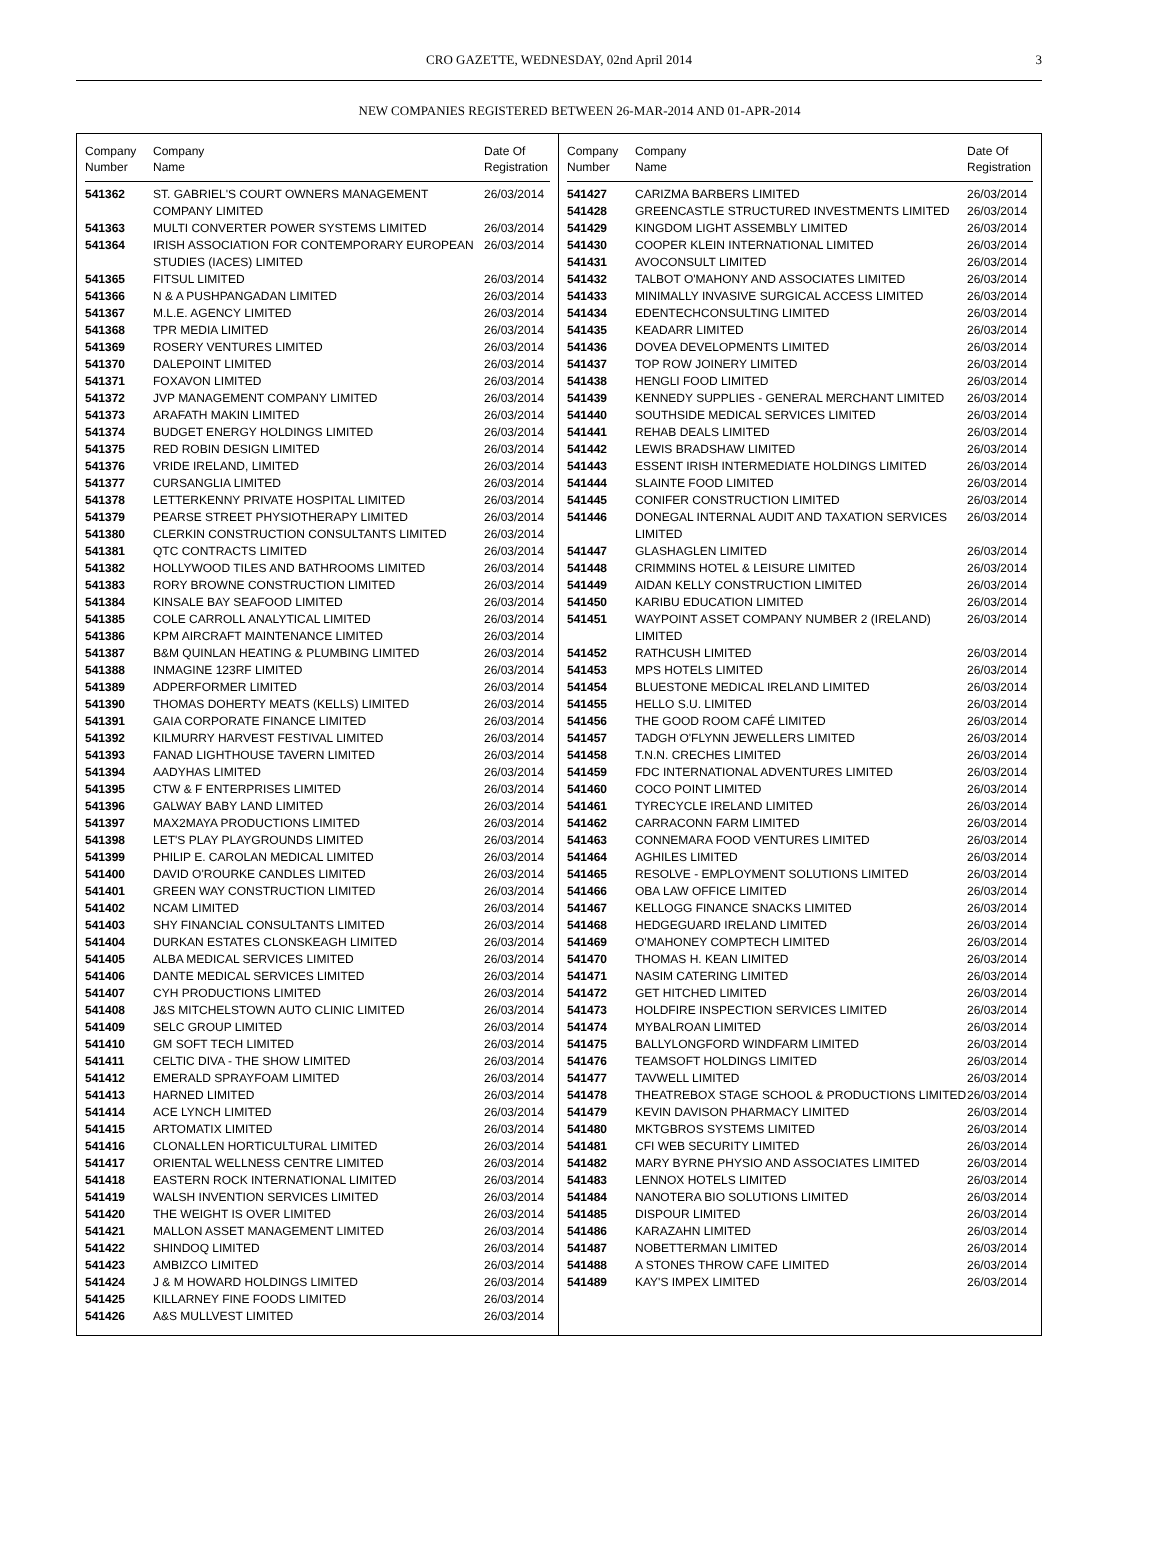CRO GAZETTE, WEDNESDAY, 02nd April 2014 3
NEW COMPANIES REGISTERED BETWEEN 26-MAR-2014 AND 01-APR-2014
| Company Number | Company Name | Date Of Registration |
| --- | --- | --- |
| 541362 | ST. GABRIEL'S COURT OWNERS MANAGEMENT COMPANY LIMITED | 26/03/2014 |
| 541363 | MULTI CONVERTER POWER SYSTEMS LIMITED | 26/03/2014 |
| 541364 | IRISH ASSOCIATION FOR CONTEMPORARY EUROPEAN STUDIES (IACES) LIMITED | 26/03/2014 |
| 541365 | FITSUL LIMITED | 26/03/2014 |
| 541366 | N & A PUSHPANGADAN LIMITED | 26/03/2014 |
| 541367 | M.L.E. AGENCY LIMITED | 26/03/2014 |
| 541368 | TPR MEDIA LIMITED | 26/03/2014 |
| 541369 | ROSERY VENTURES LIMITED | 26/03/2014 |
| 541370 | DALEPOINT LIMITED | 26/03/2014 |
| 541371 | FOXAVON LIMITED | 26/03/2014 |
| 541372 | JVP MANAGEMENT COMPANY LIMITED | 26/03/2014 |
| 541373 | ARAFATH MAKIN LIMITED | 26/03/2014 |
| 541374 | BUDGET ENERGY HOLDINGS LIMITED | 26/03/2014 |
| 541375 | RED ROBIN DESIGN LIMITED | 26/03/2014 |
| 541376 | VRIDE IRELAND, LIMITED | 26/03/2014 |
| 541377 | CURSANGLIA LIMITED | 26/03/2014 |
| 541378 | LETTERKENNY PRIVATE HOSPITAL LIMITED | 26/03/2014 |
| 541379 | PEARSE STREET PHYSIOTHERAPY LIMITED | 26/03/2014 |
| 541380 | CLERKIN CONSTRUCTION CONSULTANTS LIMITED | 26/03/2014 |
| 541381 | QTC CONTRACTS LIMITED | 26/03/2014 |
| 541382 | HOLLYWOOD TILES AND BATHROOMS LIMITED | 26/03/2014 |
| 541383 | RORY BROWNE CONSTRUCTION LIMITED | 26/03/2014 |
| 541384 | KINSALE BAY SEAFOOD LIMITED | 26/03/2014 |
| 541385 | COLE CARROLL ANALYTICAL LIMITED | 26/03/2014 |
| 541386 | KPM AIRCRAFT MAINTENANCE LIMITED | 26/03/2014 |
| 541387 | B&M QUINLAN HEATING & PLUMBING LIMITED | 26/03/2014 |
| 541388 | INMAGINE 123RF LIMITED | 26/03/2014 |
| 541389 | ADPERFORMER LIMITED | 26/03/2014 |
| 541390 | THOMAS DOHERTY MEATS (KELLS) LIMITED | 26/03/2014 |
| 541391 | GAIA CORPORATE FINANCE LIMITED | 26/03/2014 |
| 541392 | KILMURRY HARVEST FESTIVAL LIMITED | 26/03/2014 |
| 541393 | FANAD LIGHTHOUSE TAVERN LIMITED | 26/03/2014 |
| 541394 | AADYHAS LIMITED | 26/03/2014 |
| 541395 | CTW & F ENTERPRISES LIMITED | 26/03/2014 |
| 541396 | GALWAY BABY LAND LIMITED | 26/03/2014 |
| 541397 | MAX2MAYA PRODUCTIONS LIMITED | 26/03/2014 |
| 541398 | LET'S PLAY PLAYGROUNDS LIMITED | 26/03/2014 |
| 541399 | PHILIP E. CAROLAN MEDICAL LIMITED | 26/03/2014 |
| 541400 | DAVID O'ROURKE CANDLES LIMITED | 26/03/2014 |
| 541401 | GREEN WAY CONSTRUCTION LIMITED | 26/03/2014 |
| 541402 | NCAM LIMITED | 26/03/2014 |
| 541403 | SHY FINANCIAL CONSULTANTS LIMITED | 26/03/2014 |
| 541404 | DURKAN ESTATES CLONSKEAGH LIMITED | 26/03/2014 |
| 541405 | ALBA MEDICAL SERVICES LIMITED | 26/03/2014 |
| 541406 | DANTE MEDICAL SERVICES LIMITED | 26/03/2014 |
| 541407 | CYH PRODUCTIONS LIMITED | 26/03/2014 |
| 541408 | J&S MITCHELSTOWN AUTO CLINIC LIMITED | 26/03/2014 |
| 541409 | SELC GROUP LIMITED | 26/03/2014 |
| 541410 | GM SOFT TECH LIMITED | 26/03/2014 |
| 541411 | CELTIC DIVA - THE SHOW LIMITED | 26/03/2014 |
| 541412 | EMERALD SPRAYFOAM LIMITED | 26/03/2014 |
| 541413 | HARNED LIMITED | 26/03/2014 |
| 541414 | ACE LYNCH LIMITED | 26/03/2014 |
| 541415 | ARTOMATIX LIMITED | 26/03/2014 |
| 541416 | CLONALLEN HORTICULTURAL LIMITED | 26/03/2014 |
| 541417 | ORIENTAL WELLNESS CENTRE LIMITED | 26/03/2014 |
| 541418 | EASTERN ROCK INTERNATIONAL LIMITED | 26/03/2014 |
| 541419 | WALSH INVENTION SERVICES LIMITED | 26/03/2014 |
| 541420 | THE WEIGHT IS OVER LIMITED | 26/03/2014 |
| 541421 | MALLON ASSET MANAGEMENT LIMITED | 26/03/2014 |
| 541422 | SHINDOQ LIMITED | 26/03/2014 |
| 541423 | AMBIZCO LIMITED | 26/03/2014 |
| 541424 | J & M HOWARD HOLDINGS LIMITED | 26/03/2014 |
| 541425 | KILLARNEY FINE FOODS LIMITED | 26/03/2014 |
| 541426 | A&S MULLVEST LIMITED | 26/03/2014 |
| Company Number | Company Name | Date Of Registration |
| --- | --- | --- |
| 541427 | CARIZMA BARBERS LIMITED | 26/03/2014 |
| 541428 | GREENCASTLE STRUCTURED INVESTMENTS LIMITED | 26/03/2014 |
| 541429 | KINGDOM LIGHT ASSEMBLY LIMITED | 26/03/2014 |
| 541430 | COOPER KLEIN INTERNATIONAL LIMITED | 26/03/2014 |
| 541431 | AVOCONSULT LIMITED | 26/03/2014 |
| 541432 | TALBOT O'MAHONY AND ASSOCIATES LIMITED | 26/03/2014 |
| 541433 | MINIMALLY INVASIVE SURGICAL ACCESS LIMITED | 26/03/2014 |
| 541434 | EDENTECHCONSULTING LIMITED | 26/03/2014 |
| 541435 | KEADARR LIMITED | 26/03/2014 |
| 541436 | DOVEA DEVELOPMENTS LIMITED | 26/03/2014 |
| 541437 | TOP ROW JOINERY LIMITED | 26/03/2014 |
| 541438 | HENGLI FOOD LIMITED | 26/03/2014 |
| 541439 | KENNEDY SUPPLIES - GENERAL MERCHANT LIMITED | 26/03/2014 |
| 541440 | SOUTHSIDE MEDICAL SERVICES LIMITED | 26/03/2014 |
| 541441 | REHAB DEALS LIMITED | 26/03/2014 |
| 541442 | LEWIS BRADSHAW LIMITED | 26/03/2014 |
| 541443 | ESSENT IRISH INTERMEDIATE HOLDINGS LIMITED | 26/03/2014 |
| 541444 | SLAINTE FOOD LIMITED | 26/03/2014 |
| 541445 | CONIFER CONSTRUCTION LIMITED | 26/03/2014 |
| 541446 | DONEGAL INTERNAL AUDIT AND TAXATION SERVICES LIMITED | 26/03/2014 |
| 541447 | GLASHAGLEN LIMITED | 26/03/2014 |
| 541448 | CRIMMINS HOTEL & LEISURE LIMITED | 26/03/2014 |
| 541449 | AIDAN KELLY CONSTRUCTION LIMITED | 26/03/2014 |
| 541450 | KARIBU EDUCATION LIMITED | 26/03/2014 |
| 541451 | WAYPOINT ASSET COMPANY NUMBER 2 (IRELAND) LIMITED | 26/03/2014 |
| 541452 | RATHCUSH LIMITED | 26/03/2014 |
| 541453 | MPS HOTELS LIMITED | 26/03/2014 |
| 541454 | BLUESTONE MEDICAL IRELAND LIMITED | 26/03/2014 |
| 541455 | HELLO S.U. LIMITED | 26/03/2014 |
| 541456 | THE GOOD ROOM CAFÉ LIMITED | 26/03/2014 |
| 541457 | TADGH O'FLYNN JEWELLERS LIMITED | 26/03/2014 |
| 541458 | T.N.N. CRECHES LIMITED | 26/03/2014 |
| 541459 | FDC INTERNATIONAL ADVENTURES LIMITED | 26/03/2014 |
| 541460 | COCO POINT LIMITED | 26/03/2014 |
| 541461 | TYRECYCLE IRELAND LIMITED | 26/03/2014 |
| 541462 | CARRACONN FARM LIMITED | 26/03/2014 |
| 541463 | CONNEMARA FOOD VENTURES LIMITED | 26/03/2014 |
| 541464 | AGHILES LIMITED | 26/03/2014 |
| 541465 | RESOLVE - EMPLOYMENT SOLUTIONS LIMITED | 26/03/2014 |
| 541466 | OBA LAW OFFICE LIMITED | 26/03/2014 |
| 541467 | KELLOGG FINANCE SNACKS LIMITED | 26/03/2014 |
| 541468 | HEDGEGUARD IRELAND LIMITED | 26/03/2014 |
| 541469 | O'MAHONEY COMPTECH LIMITED | 26/03/2014 |
| 541470 | THOMAS H. KEAN LIMITED | 26/03/2014 |
| 541471 | NASIM CATERING LIMITED | 26/03/2014 |
| 541472 | GET HITCHED LIMITED | 26/03/2014 |
| 541473 | HOLDFIRE INSPECTION SERVICES LIMITED | 26/03/2014 |
| 541474 | MYBALROAN LIMITED | 26/03/2014 |
| 541475 | BALLYLONGFORD WINDFARM LIMITED | 26/03/2014 |
| 541476 | TEAMSOFT HOLDINGS LIMITED | 26/03/2014 |
| 541477 | TAVWELL LIMITED | 26/03/2014 |
| 541478 | THEATREBOX STAGE SCHOOL & PRODUCTIONS LIMITED | 26/03/2014 |
| 541479 | KEVIN DAVISON PHARMACY LIMITED | 26/03/2014 |
| 541480 | MKTGBROS SYSTEMS LIMITED | 26/03/2014 |
| 541481 | CFI WEB SECURITY LIMITED | 26/03/2014 |
| 541482 | MARY BYRNE PHYSIO AND ASSOCIATES LIMITED | 26/03/2014 |
| 541483 | LENNOX HOTELS LIMITED | 26/03/2014 |
| 541484 | NANOTERA BIO SOLUTIONS LIMITED | 26/03/2014 |
| 541485 | DISPOUR LIMITED | 26/03/2014 |
| 541486 | KARAZAHN LIMITED | 26/03/2014 |
| 541487 | NOBETTERMAN LIMITED | 26/03/2014 |
| 541488 | A STONES THROW CAFE LIMITED | 26/03/2014 |
| 541489 | KAY'S IMPEX LIMITED | 26/03/2014 |